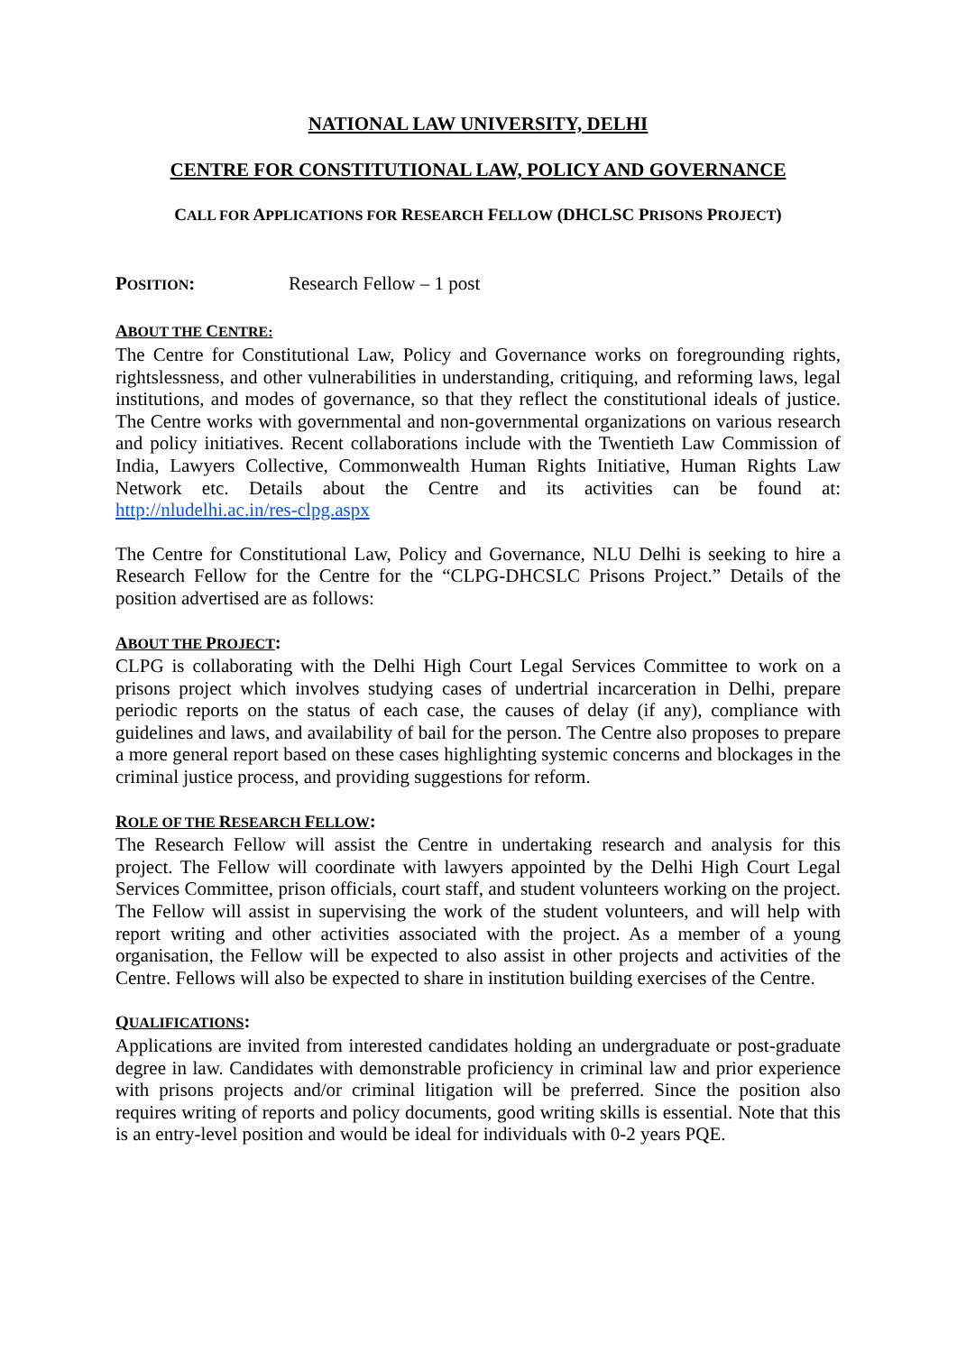NATIONAL LAW UNIVERSITY, DELHI
CENTRE FOR CONSTITUTIONAL LAW, POLICY AND GOVERNANCE
CALL FOR APPLICATIONS FOR RESEARCH FELLOW (DHCLSC PRISONS PROJECT)
POSITION: Research Fellow – 1 post
ABOUT THE CENTRE:
The Centre for Constitutional Law, Policy and Governance works on foregrounding rights, rightslessness, and other vulnerabilities in understanding, critiquing, and reforming laws, legal institutions, and modes of governance, so that they reflect the constitutional ideals of justice. The Centre works with governmental and non-governmental organizations on various research and policy initiatives. Recent collaborations include with the Twentieth Law Commission of India, Lawyers Collective, Commonwealth Human Rights Initiative, Human Rights Law Network etc. Details about the Centre and its activities can be found at: http://nludelhi.ac.in/res-clpg.aspx
The Centre for Constitutional Law, Policy and Governance, NLU Delhi is seeking to hire a Research Fellow for the Centre for the “CLPG-DHCSLC Prisons Project.” Details of the position advertised are as follows:
ABOUT THE PROJECT:
CLPG is collaborating with the Delhi High Court Legal Services Committee to work on a prisons project which involves studying cases of undertrial incarceration in Delhi, prepare periodic reports on the status of each case, the causes of delay (if any), compliance with guidelines and laws, and availability of bail for the person. The Centre also proposes to prepare a more general report based on these cases highlighting systemic concerns and blockages in the criminal justice process, and providing suggestions for reform.
ROLE OF THE RESEARCH FELLOW:
The Research Fellow will assist the Centre in undertaking research and analysis for this project. The Fellow will coordinate with lawyers appointed by the Delhi High Court Legal Services Committee, prison officials, court staff, and student volunteers working on the project. The Fellow will assist in supervising the work of the student volunteers, and will help with report writing and other activities associated with the project. As a member of a young organisation, the Fellow will be expected to also assist in other projects and activities of the Centre. Fellows will also be expected to share in institution building exercises of the Centre.
QUALIFICATIONS:
Applications are invited from interested candidates holding an undergraduate or post-graduate degree in law. Candidates with demonstrable proficiency in criminal law and prior experience with prisons projects and/or criminal litigation will be preferred. Since the position also requires writing of reports and policy documents, good writing skills is essential. Note that this is an entry-level position and would be ideal for individuals with 0-2 years PQE.